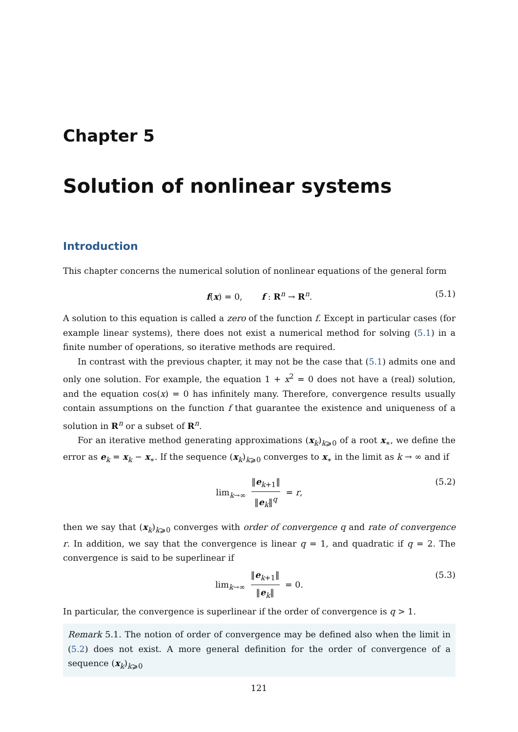Chapter 5
Solution of nonlinear systems
Introduction
This chapter concerns the numerical solution of nonlinear equations of the general form
f(x) = 0, f : R<sup>n</sup> → R<sup>n</sup>. (5.1)
A solution to this equation is called a zero of the function f. Except in particular cases (for example linear systems), there does not exist a numerical method for solving (5.1) in a finite number of operations, so iterative methods are required.
In contrast with the previous chapter, it may not be the case that (5.1) admits one and only one solution. For example, the equation 1 + x<sup>2</sup> = 0 does not have a (real) solution, and the equation cos(x) = 0 has infinitely many. Therefore, convergence results usually contain assumptions on the function f that guarantee the existence and uniqueness of a solution in R<sup>n</sup> or a subset of R<sup>n</sup>.
For an iterative method generating approximations (x<sub>k</sub>)<sub>k⩾0</sub> of a root x<sub>∗</sub>, we define the error as e<sub>k</sub> = x<sub>k</sub> − x<sub>∗</sub>. If the sequence (x<sub>k</sub>)<sub>k⩾0</sub> converges to x<sub>∗</sub> in the limit as k → ∞ and if
lim<sub>k→∞</sub> ‖e<sub>k+1</sub>‖ ‖e<sub>k</sub>‖<sup>q</sup> = r, (5.2)
then we say that (x<sub>k</sub>)<sub>k⩾0</sub> converges with order of convergence q and rate of convergence r. In addition, we say that the convergence is linear q = 1, and quadratic if q = 2. The convergence is said to be superlinear if
lim<sub>k→∞</sub> ‖e<sub>k+1</sub>‖ ‖e<sub>k</sub>‖ = 0. (5.3)
In particular, the convergence is superlinear if the order of convergence is q > 1.
Remark 5.1. The notion of order of convergence may be defined also when the limit in (5.2) does not exist. A more general definition for the order of convergence of a sequence (x<sub>k</sub>)<sub>k⩾0</sub>
121